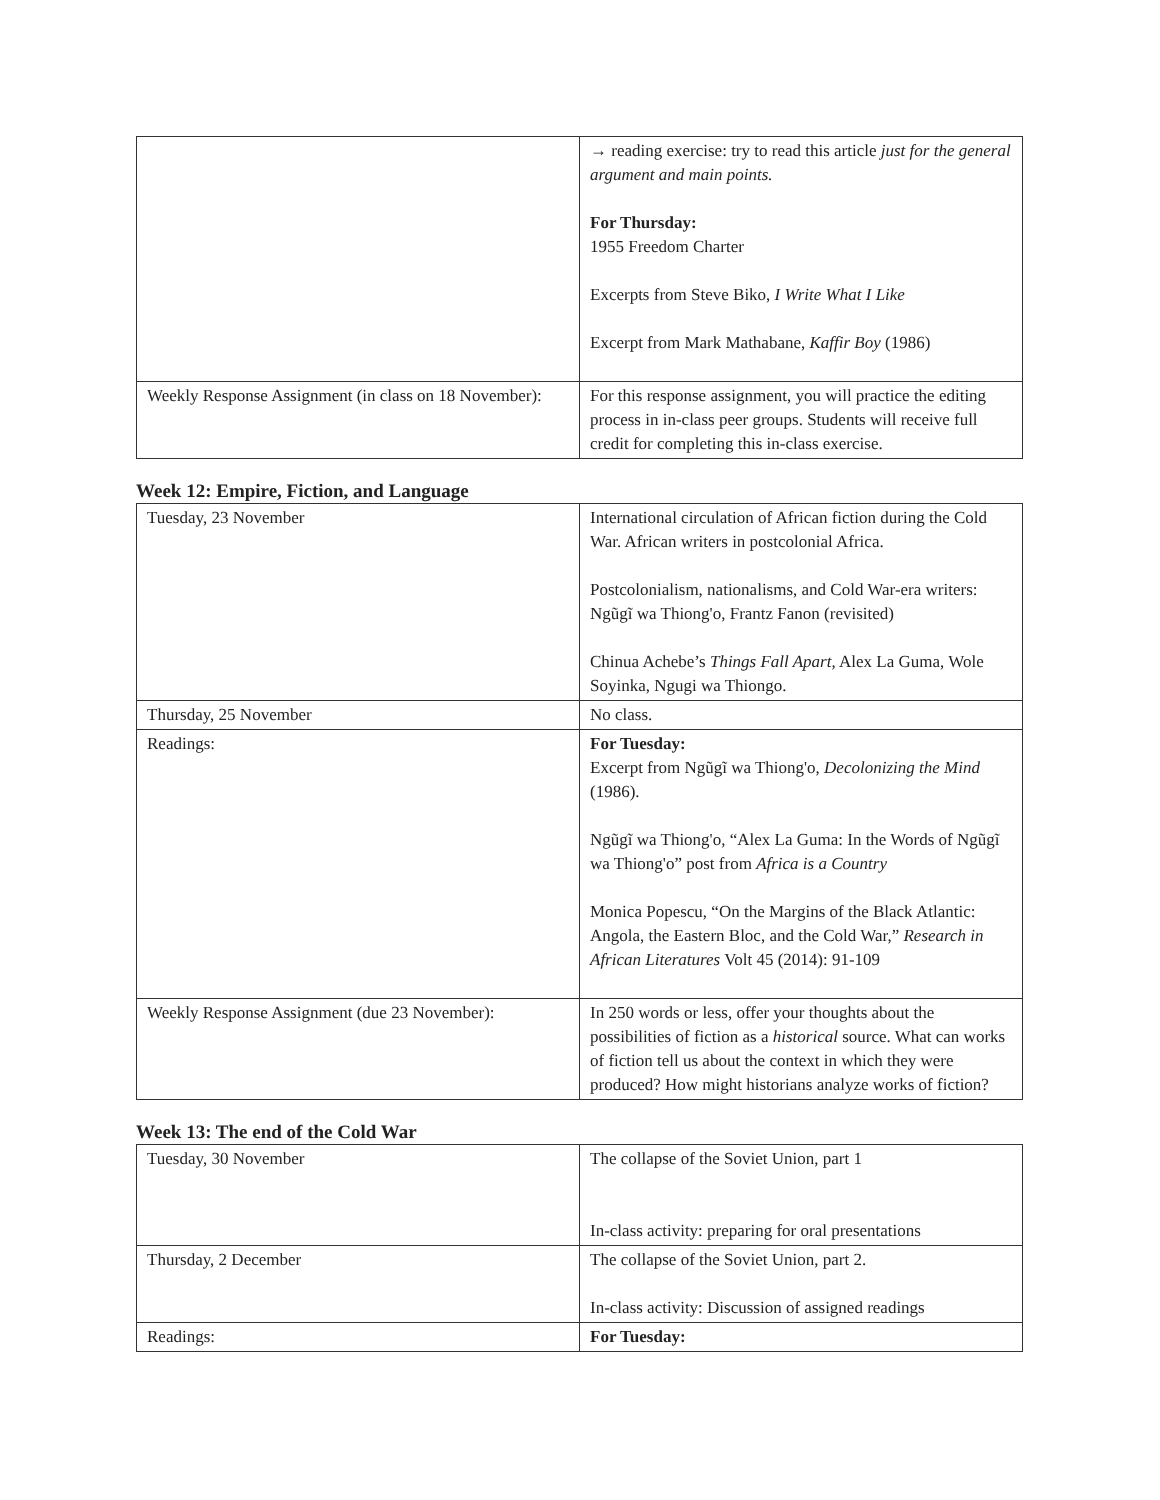| | → reading exercise: try to read this article just for the general argument and main points. For Thursday: 1955 Freedom Charter Excerpts from Steve Biko, I Write What I Like Excerpt from Mark Mathabane, Kaffir Boy (1986) |
| Weekly Response Assignment (in class on 18 November): | For this response assignment, you will practice the editing process in in-class peer groups. Students will receive full credit for completing this in-class exercise. |
Week 12: Empire, Fiction, and Language
| Tuesday, 23 November | International circulation of African fiction during the Cold War. African writers in postcolonial Africa. Postcolonialism, nationalisms, and Cold War-era writers: Ngũgĩ wa Thiong'o, Frantz Fanon (revisited) Chinua Achebe’s Things Fall Apart, Alex La Guma, Wole Soyinka, Ngugi wa Thiongo. |
| Thursday, 25 November | No class. |
| Readings: | For Tuesday: Excerpt from Ngũgĩ wa Thiong'o, Decolonizing the Mind (1986). Ngũgĩ wa Thiong'o, “Alex La Guma: In the Words of Ngũgĩ wa Thiong'o” post from Africa is a Country Monica Popescu, “On the Margins of the Black Atlantic: Angola, the Eastern Bloc, and the Cold War,” Research in African Literatures Volt 45 (2014): 91-109 |
| Weekly Response Assignment (due 23 November): | In 250 words or less, offer your thoughts about the possibilities of fiction as a historical source. What can works of fiction tell us about the context in which they were produced? How might historians analyze works of fiction? |
Week 13: The end of the Cold War
| Tuesday, 30 November | The collapse of the Soviet Union, part 1 In-class activity: preparing for oral presentations |
| Thursday, 2 December | The collapse of the Soviet Union, part 2. In-class activity: Discussion of assigned readings |
| Readings: | For Tuesday: |